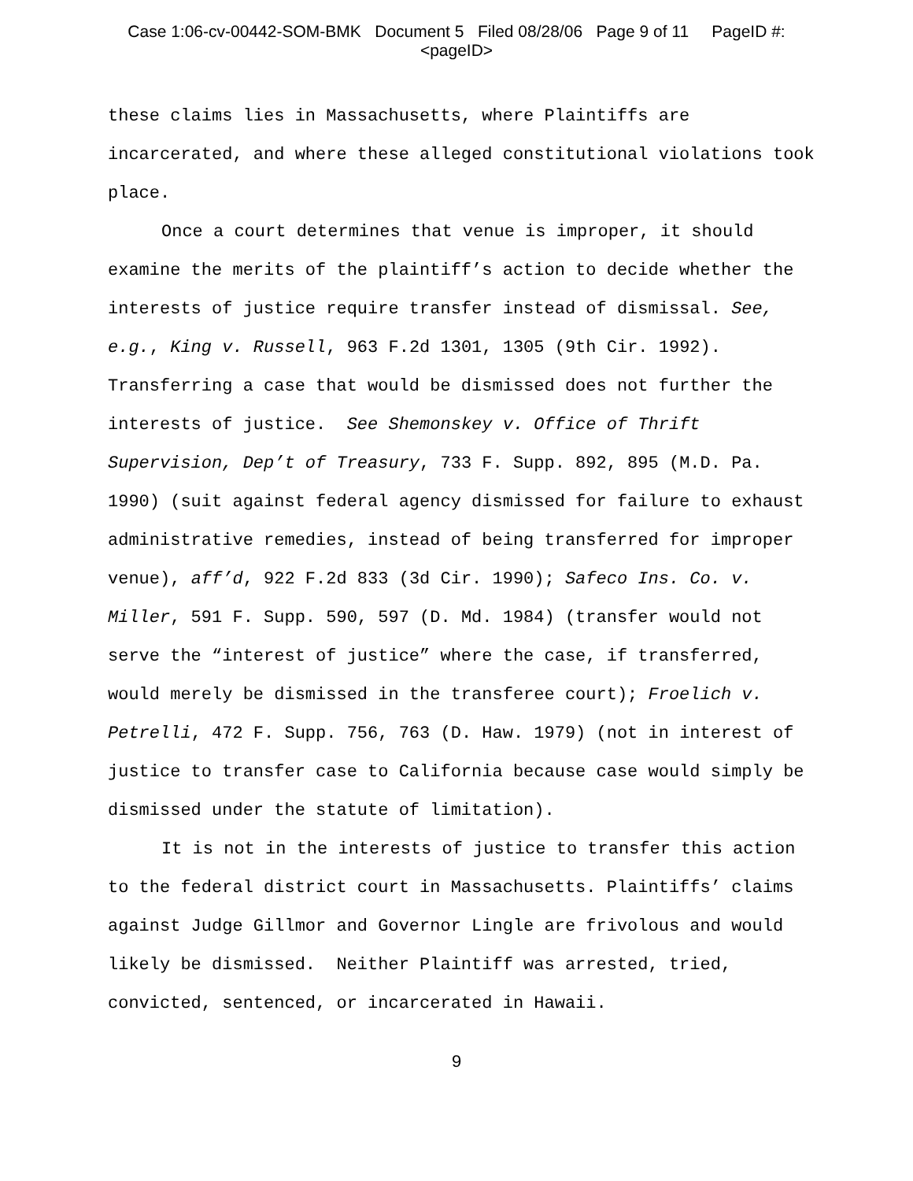Case 1:06-cv-00442-SOM-BMK Document 5 Filed 08/28/06 Page 9 of 11 PageID #:
<pageID>
these claims lies in Massachusetts, where Plaintiffs are incarcerated, and where these alleged constitutional violations took place.
Once a court determines that venue is improper, it should examine the merits of the plaintiff’s action to decide whether the interests of justice require transfer instead of dismissal. See, e.g., King v. Russell, 963 F.2d 1301, 1305 (9th Cir. 1992). Transferring a case that would be dismissed does not further the interests of justice. See Shemonskey v. Office of Thrift Supervision, Dep’t of Treasury, 733 F. Supp. 892, 895 (M.D. Pa. 1990) (suit against federal agency dismissed for failure to exhaust administrative remedies, instead of being transferred for improper venue), aff’d, 922 F.2d 833 (3d Cir. 1990); Safeco Ins. Co. v. Miller, 591 F. Supp. 590, 597 (D. Md. 1984) (transfer would not serve the “interest of justice” where the case, if transferred, would merely be dismissed in the transferee court); Froelich v. Petrelli, 472 F. Supp. 756, 763 (D. Haw. 1979) (not in interest of justice to transfer case to California because case would simply be dismissed under the statute of limitation).
It is not in the interests of justice to transfer this action to the federal district court in Massachusetts. Plaintiffs’ claims against Judge Gillmor and Governor Lingle are frivolous and would likely be dismissed. Neither Plaintiff was arrested, tried, convicted, sentenced, or incarcerated in Hawaii.
9